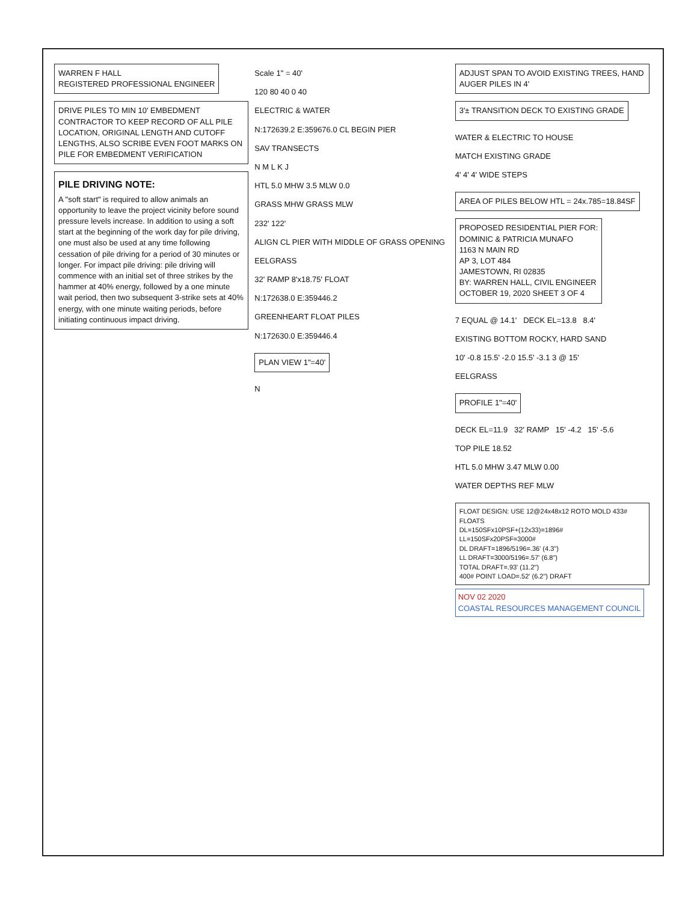WARREN F HALL
REGISTERED PROFESSIONAL ENGINEER
DRIVE PILES TO MIN 10' EMBEDMENT CONTRACTOR TO KEEP RECORD OF ALL PILE LOCATION, ORIGINAL LENGTH AND CUTOFF LENGTHS, ALSO SCRIBE EVEN FOOT MARKS ON PILE FOR EMBEDMENT VERIFICATION
PILE DRIVING NOTE:
A "soft start" is required to allow animals an opportunity to leave the project vicinity before sound pressure levels increase. In addition to using a soft start at the beginning of the work day for pile driving, one must also be used at any time following cessation of pile driving for a period of 30 minutes or longer. For impact pile driving: pile driving will commence with an initial set of three strikes by the hammer at 40% energy, followed by a one minute wait period, then two subsequent 3-strike sets at 40% energy, with one minute waiting periods, before initiating continuous impact driving.
Scale 1" = 40'
120 80 40 0 40
ELECTRIC & WATER
N:172639.2 E:359676.0 CL BEGIN PIER
SAV TRANSECTS
N M L K J
HTL 5.0 MHW 3.5 MLW 0.0
GRASS MHW GRASS MLW
232' 122'
ALIGN CL PIER WITH MIDDLE OF GRASS OPENING
EELGRASS
32' RAMP 8'x18.75' FLOAT
N:172638.0 E:359446.2
GREENHEART FLOAT PILES
N:172630.0 E:359446.4
PLAN VIEW 1"=40'
N
ADJUST SPAN TO AVOID EXISTING TREES, HAND AUGER PILES IN 4'
3'± TRANSITION DECK TO EXISTING GRADE
WATER & ELECTRIC TO HOUSE
MATCH EXISTING GRADE
4' 4' 4' WIDE STEPS
AREA OF PILES BELOW HTL = 24x.785=18.84SF
PROPOSED RESIDENTIAL PIER FOR:
DOMINIC & PATRICIA MUNAFO
1163 N MAIN RD
AP 3, LOT 484
JAMESTOWN, RI 02835
BY: WARREN HALL, CIVIL ENGINEER
OCTOBER 19, 2020 SHEET 3 OF 4
7 EQUAL @ 14.1' DECK EL=13.8 8.4'
EXISTING BOTTOM ROCKY, HARD SAND
10' -0.8 15.5' -2.0 15.5' -3.1 3 @ 15'
EELGRASS
PROFILE 1"=40'
DECK EL=11.9 32' RAMP 15' -4.2 15' -5.6
TOP PILE 18.52
HTL 5.0 MHW 3.47 MLW 0.00
WATER DEPTHS REF MLW
FLOAT DESIGN: USE 12@24x48x12 ROTO MOLD 433# FLOATS
DL=150SFx10PSF+(12x33)=1896#
LL=150SFx20PSF=3000#
DL DRAFT=1896/5196=.36' (4.3")
LL DRAFT=3000/5196=.57' (6.8")
TOTAL DRAFT=.93' (11.2")
400# POINT LOAD=.52' (6.2") DRAFT
NOV 02 2020
COASTAL RESOURCES MANAGEMENT COUNCIL